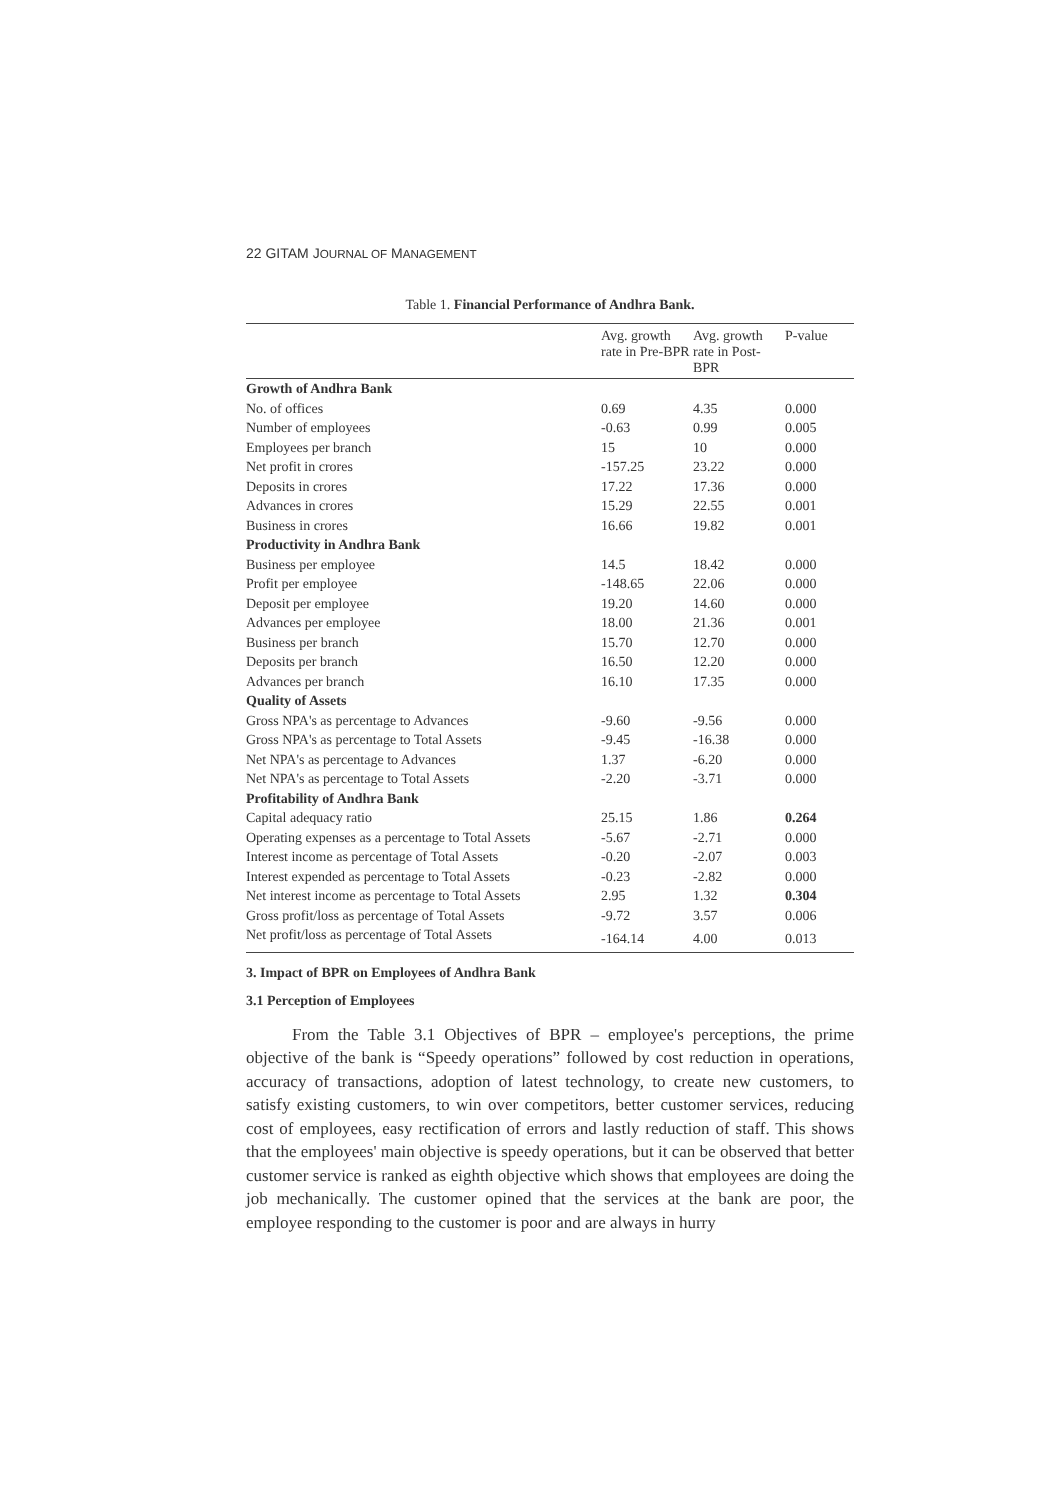22 GITAM JOURNAL OF MANAGEMENT
Table 1. Financial Performance of Andhra Bank.
| | Avg. growth rate in Pre-BPR | Avg. growth rate in Post-BPR | P-value |
| --- | --- | --- | --- |
| Growth of Andhra Bank | | | |
| No. of offices | 0.69 | 4.35 | 0.000 |
| Number of employees | -0.63 | 0.99 | 0.005 |
| Employees per branch | 15 | 10 | 0.000 |
| Net profit in crores | -157.25 | 23.22 | 0.000 |
| Deposits in crores | 17.22 | 17.36 | 0.000 |
| Advances in crores | 15.29 | 22.55 | 0.001 |
| Business in crores | 16.66 | 19.82 | 0.001 |
| Productivity in Andhra Bank | | | |
| Business per employee | 14.5 | 18.42 | 0.000 |
| Profit per employee | -148.65 | 22.06 | 0.000 |
| Deposit per employee | 19.20 | 14.60 | 0.000 |
| Advances per employee | 18.00 | 21.36 | 0.001 |
| Business per branch | 15.70 | 12.70 | 0.000 |
| Deposits per branch | 16.50 | 12.20 | 0.000 |
| Advances per branch | 16.10 | 17.35 | 0.000 |
| Quality of Assets | | | |
| Gross NPA's as percentage to Advances | -9.60 | -9.56 | 0.000 |
| Gross NPA's as percentage to Total Assets | -9.45 | -16.38 | 0.000 |
| Net NPA's as percentage to Advances | 1.37 | -6.20 | 0.000 |
| Net NPA's as percentage to Total Assets | -2.20 | -3.71 | 0.000 |
| Profitability of Andhra Bank | | | |
| Capital adequacy ratio | 25.15 | 1.86 | 0.264 |
| Operating expenses as a percentage to Total Assets | -5.67 | -2.71 | 0.000 |
| Interest income as percentage of Total Assets | -0.20 | -2.07 | 0.003 |
| Interest expended as percentage to Total Assets | -0.23 | -2.82 | 0.000 |
| Net interest income as percentage to Total Assets | 2.95 | 1.32 | 0.304 |
| Gross profit/loss as percentage of Total Assets | -9.72 | 3.57 | 0.006 |
| Net profit/loss as percentage of Total Assets | -164.14 | 4.00 | 0.013 |
3. Impact of BPR on Employees of Andhra Bank
3.1 Perception of Employees
From the Table 3.1 Objectives of BPR – employee's perceptions, the prime objective of the bank is “Speedy operations” followed by cost reduction in operations, accuracy of transactions, adoption of latest technology, to create new customers, to satisfy existing customers, to win over competitors, better customer services, reducing cost of employees, easy rectification of errors and lastly reduction of staff. This shows that the employees' main objective is speedy operations, but it can be observed that better customer service is ranked as eighth objective which shows that employees are doing the job mechanically. The customer opined that the services at the bank are poor, the employee responding to the customer is poor and are always in hurry